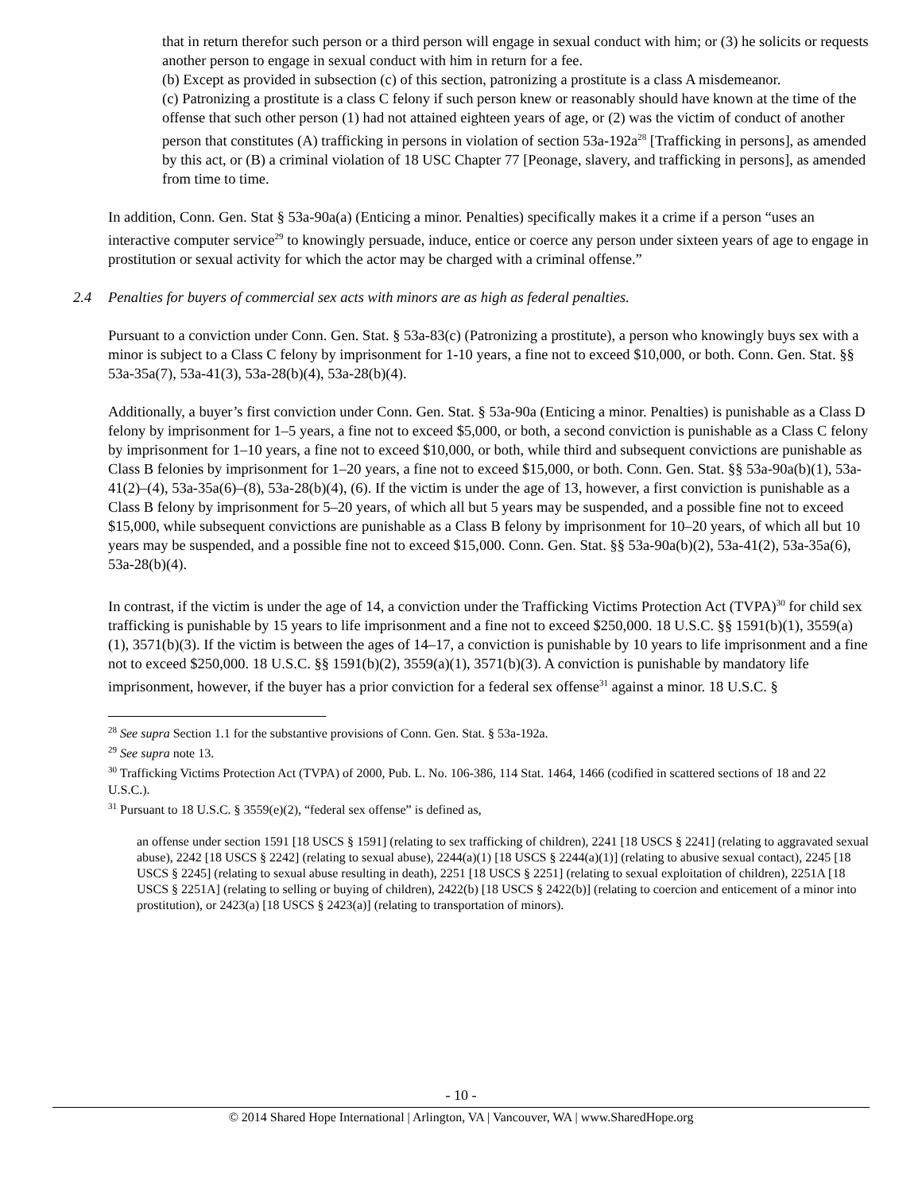that in return therefor such person or a third person will engage in sexual conduct with him; or (3) he solicits or requests another person to engage in sexual conduct with him in return for a fee.
(b) Except as provided in subsection (c) of this section, patronizing a prostitute is a class A misdemeanor.
(c) Patronizing a prostitute is a class C felony if such person knew or reasonably should have known at the time of the offense that such other person (1) had not attained eighteen years of age, or (2) was the victim of conduct of another person that constitutes (A) trafficking in persons in violation of section 53a-192a<sup>28</sup> [Trafficking in persons], as amended by this act, or (B) a criminal violation of 18 USC Chapter 77 [Peonage, slavery, and trafficking in persons], as amended from time to time.
In addition, Conn. Gen. Stat § 53a-90a(a) (Enticing a minor. Penalties) specifically makes it a crime if a person “uses an interactive computer service<sup>29</sup> to knowingly persuade, induce, entice or coerce any person under sixteen years of age to engage in prostitution or sexual activity for which the actor may be charged with a criminal offense.”
2.4 Penalties for buyers of commercial sex acts with minors are as high as federal penalties.
Pursuant to a conviction under Conn. Gen. Stat. § 53a-83(c) (Patronizing a prostitute), a person who knowingly buys sex with a minor is subject to a Class C felony by imprisonment for 1-10 years, a fine not to exceed $10,000, or both. Conn. Gen. Stat. §§ 53a-35a(7), 53a-41(3), 53a-28(b)(4), 53a-28(b)(4).
Additionally, a buyer’s first conviction under Conn. Gen. Stat. § 53a-90a (Enticing a minor. Penalties) is punishable as a Class D felony by imprisonment for 1–5 years, a fine not to exceed $5,000, or both, a second conviction is punishable as a Class C felony by imprisonment for 1–10 years, a fine not to exceed $10,000, or both, while third and subsequent convictions are punishable as Class B felonies by imprisonment for 1–20 years, a fine not to exceed $15,000, or both. Conn. Gen. Stat. §§ 53a-90a(b)(1), 53a-41(2)–(4), 53a-35a(6)–(8), 53a-28(b)(4), (6). If the victim is under the age of 13, however, a first conviction is punishable as a Class B felony by imprisonment for 5–20 years, of which all but 5 years may be suspended, and a possible fine not to exceed $15,000, while subsequent convictions are punishable as a Class B felony by imprisonment for 10–20 years, of which all but 10 years may be suspended, and a possible fine not to exceed $15,000. Conn. Gen. Stat. §§ 53a-90a(b)(2), 53a-41(2), 53a-35a(6), 53a-28(b)(4).
In contrast, if the victim is under the age of 14, a conviction under the Trafficking Victims Protection Act (TVPA)<sup>30</sup> for child sex trafficking is punishable by 15 years to life imprisonment and a fine not to exceed $250,000. 18 U.S.C. §§ 1591(b)(1), 3559(a)(1), 3571(b)(3). If the victim is between the ages of 14–17, a conviction is punishable by 10 years to life imprisonment and a fine not to exceed $250,000. 18 U.S.C. §§ 1591(b)(2), 3559(a)(1), 3571(b)(3). A conviction is punishable by mandatory life imprisonment, however, if the buyer has a prior conviction for a federal sex offense<sup>31</sup> against a minor. 18 U.S.C. §
<sup>28</sup> See supra Section 1.1 for the substantive provisions of Conn. Gen. Stat. § 53a-192a.
<sup>29</sup> See supra note 13.
<sup>30</sup> Trafficking Victims Protection Act (TVPA) of 2000, Pub. L. No. 106-386, 114 Stat. 1464, 1466 (codified in scattered sections of 18 and 22 U.S.C.).
<sup>31</sup> Pursuant to 18 U.S.C. § 3559(e)(2), “federal sex offense” is defined as,
an offense under section 1591 [18 USCS § 1591] (relating to sex trafficking of children), 2241 [18 USCS § 2241] (relating to aggravated sexual abuse), 2242 [18 USCS § 2242] (relating to sexual abuse), 2244(a)(1) [18 USCS § 2244(a)(1)] (relating to abusive sexual contact), 2245 [18 USCS § 2245] (relating to sexual abuse resulting in death), 2251 [18 USCS § 2251] (relating to sexual exploitation of children), 2251A [18 USCS § 2251A] (relating to selling or buying of children), 2422(b) [18 USCS § 2422(b)] (relating to coercion and enticement of a minor into prostitution), or 2423(a) [18 USCS § 2423(a)] (relating to transportation of minors).
- 10 -
© 2014 Shared Hope International | Arlington, VA | Vancouver, WA | www.SharedHope.org